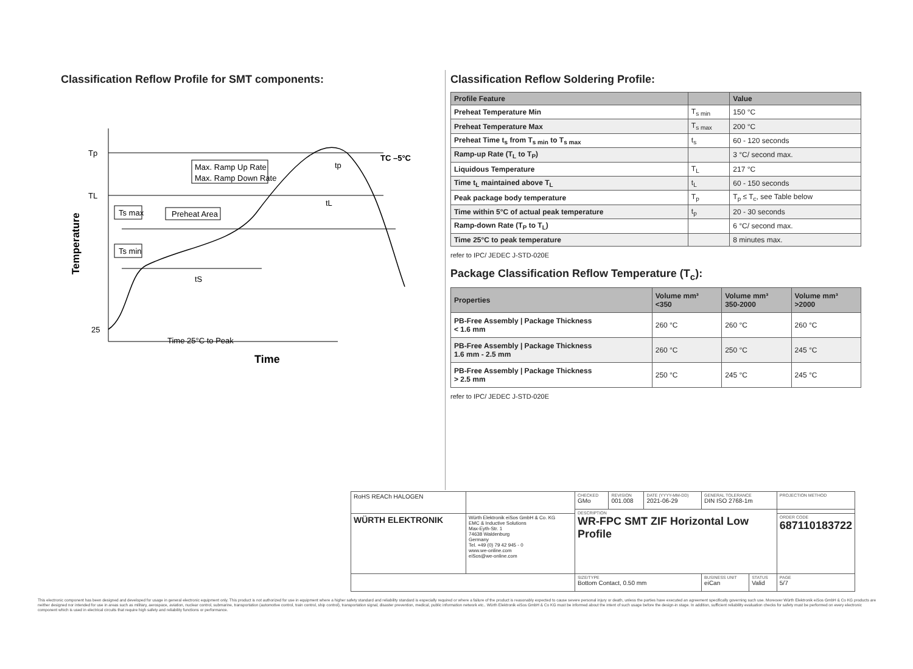Classification Reflow Profile for SMT components:
Tp
TL
25
Max. Ramp Up Rate
Max. Ramp Down Rate
Preheat Area
Ts max
Ts min
tS
tL
tp
TC –5°C
Time 25°C to Peak
Time
Temperature
Classification Reflow Soldering Profile:
| Profile Feature | | Value |
| --- | --- | --- |
| Preheat Temperature Min | T<sub>s min</sub> | 150 °C |
| Preheat Temperature Max | T<sub>s max</sub> | 200 °C |
| Preheat Time t<sub>s</sub> from T<sub>s min</sub> to T<sub>s max</sub> | t<sub>s</sub> | 60 - 120 seconds |
| Ramp-up Rate (T<sub>L</sub> to T<sub>P</sub>) | | 3 °C/ second max. |
| Liquidous Temperature | T<sub>L</sub> | 217 °C |
| Time t<sub>L</sub> maintained above T<sub>L</sub> | t<sub>L</sub> | 60 - 150 seconds |
| Peak package body temperature | T<sub>p</sub> | T<sub>p</sub> ≤ T<sub>c</sub>, see Table below |
| Time within 5°C of actual peak temperature | t<sub>p</sub> | 20 - 30 seconds |
| Ramp-down Rate (T<sub>P</sub> to T<sub>L</sub>) | | 6 °C/ second max. |
| Time 25°C to peak temperature | | 8 minutes max. |
refer to IPC/ JEDEC J-STD-020E
Package Classification Reflow Temperature (T<sub>c</sub>):
| Properties | Volume mm³ <350 | Volume mm³ 350-2000 | Volume mm³ >2000 |
| --- | --- | --- | --- |
| PB-Free Assembly / Package Thickness < 1.6 mm | 260 °C | 260 °C | 260 °C |
| PB-Free Assembly / Package Thickness 1.6 mm - 2.5 mm | 260 °C | 250 °C | 245 °C |
| PB-Free Assembly / Package Thickness > 2.5 mm | 250 °C | 245 °C | 245 °C |
refer to IPC/ JEDEC J-STD-020E
| RoHS REACh HALOGEN | | CHECKED GMo | REVISION 001.008 | DATE (YYYY-MM-DD) 2021-06-29 | GENERAL TOLERANCE DIN ISO 2768-1m | | PROJECTION METHOD |
| | | DESCRIPTION WR-FPC SMT ZIF Horizontal Low Profile | | | | | |
| WÜRTH ELEKTRONIK | Würth Elektronik eiSos GmbH & Co. KG EMC & Inductive Solutions Max-Eyth-Str. 1 74638 Waldenburg Germany Tel. +49 (0) 79 42 945 - 0 www.we-online.com eiSos@we-online.com | | | | | | ORDER CODE 687110183722 |
| | | SIZE/TYPE Bottom Contact, 0.50 mm | | | BUSINESS UNIT eiCan | STATUS Valid | PAGE 5/7 |
This electronic component has been designed and developed for usage in general electronic equipment only. This product is not authorized for use in equipment where a higher safety standard and reliability standard is especially required or where a failure of the product is reasonably expected to cause severe personal injury or death, unless the parties have executed an agreement specifically governing such use. Moreover Würth Elektronik eiSos GmbH & Co KG products are neither designed nor intended for use in areas such as military, aerospace, aviation, nuclear control, submarine, transportation (automotive control, train control, ship control), transportation signal, disaster prevention, medical, public information network etc.. Würth Elektronik eiSos GmbH & Co KG must be informed about the intent of such usage before the design-in stage. In addition, sufficient reliability evaluation checks for safety must be performed on every electronic component which is used in electrical circuits that require high safety and reliability functions or performance.